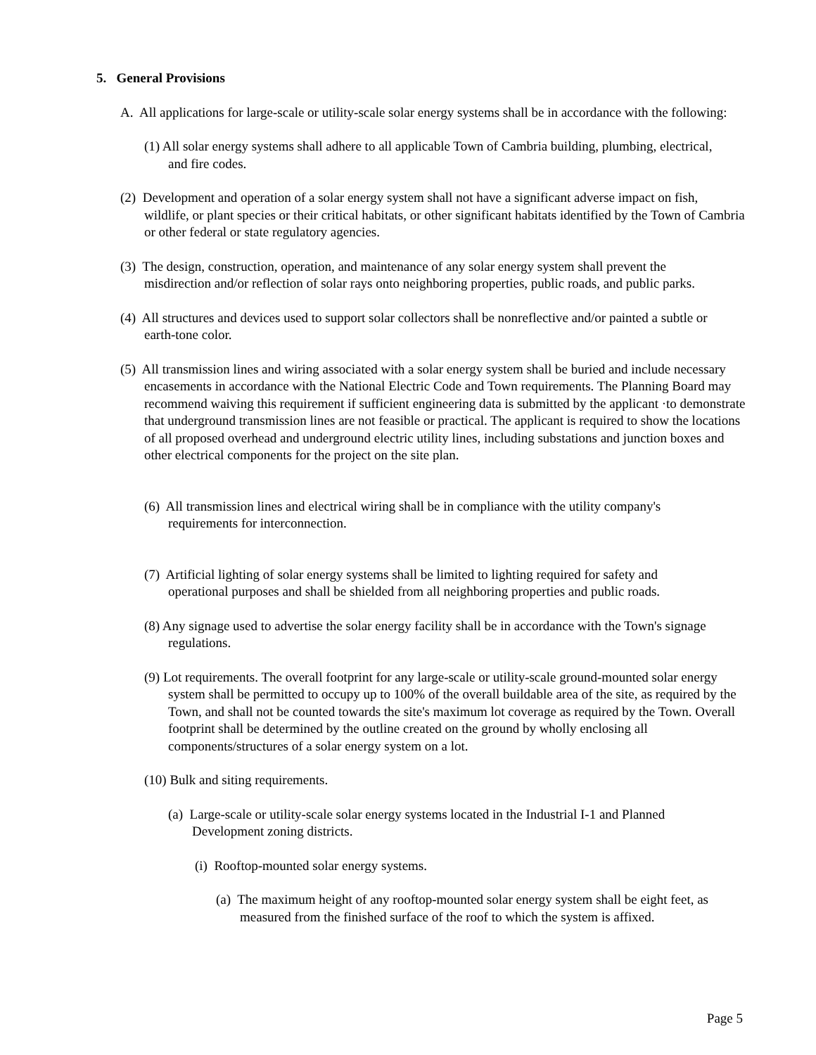5. General Provisions
A. All applications for large-scale or utility-scale solar energy systems shall be in accordance with the following:
(1) All solar energy systems shall adhere to all applicable Town of Cambria building, plumbing, electrical, and fire codes.
(2) Development and operation of a solar energy system shall not have a significant adverse impact on fish, wildlife, or plant species or their critical habitats, or other significant habitats identified by the Town of Cambria or other federal or state regulatory agencies.
(3) The design, construction, operation, and maintenance of any solar energy system shall prevent the misdirection and/or reflection of solar rays onto neighboring properties, public roads, and public parks.
(4) All structures and devices used to support solar collectors shall be nonreflective and/or painted a subtle or earth-tone color.
(5) All transmission lines and wiring associated with a solar energy system shall be buried and include necessary encasements in accordance with the National Electric Code and Town requirements. The Planning Board may recommend waiving this requirement if sufficient engineering data is submitted by the applicant ·to demonstrate that underground transmission lines are not feasible or practical. The applicant is required to show the locations of all proposed overhead and underground electric utility lines, including substations and junction boxes and other electrical components for the project on the site plan.
(6) All transmission lines and electrical wiring shall be in compliance with the utility company's requirements for interconnection.
(7) Artificial lighting of solar energy systems shall be limited to lighting required for safety and operational purposes and shall be shielded from all neighboring properties and public roads.
(8) Any signage used to advertise the solar energy facility shall be in accordance with the Town's signage regulations.
(9) Lot requirements. The overall footprint for any large-scale or utility-scale ground-mounted solar energy system shall be permitted to occupy up to 100% of the overall buildable area of the site, as required by the Town, and shall not be counted towards the site's maximum lot coverage as required by the Town. Overall footprint shall be determined by the outline created on the ground by wholly enclosing all components/structures of a solar energy system on a lot.
(10) Bulk and siting requirements.
(a) Large-scale or utility-scale solar energy systems located in the Industrial I-1 and Planned Development zoning districts.
(i) Rooftop-mounted solar energy systems.
(a) The maximum height of any rooftop-mounted solar energy system shall be eight feet, as measured from the finished surface of the roof to which the system is affixed.
Page 5